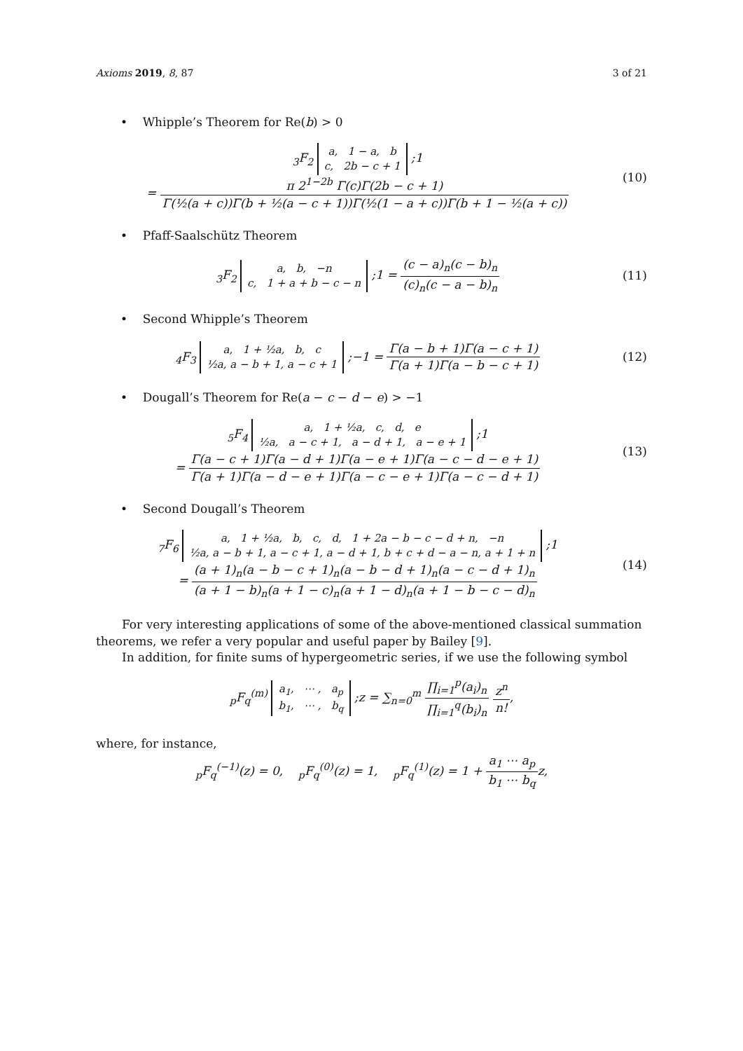Axioms 2019, 8, 87 3 of 21
• Whipple’s Theorem for Re(b) > 0
<sub>3</sub>F<sub>2</sub> a, 1 − a, b
c, 2b − c + 1 ;1
= π 2<sup>1−2b</sup> Γ(c)Γ(2b − c + 1) Γ(½(a + c))Γ(b + ½(a − c + 1))Γ(½(1 − a + c))Γ(b + 1 − ½(a + c))
(10)
• Pfaff-Saalschütz Theorem
<sub>3</sub>F<sub>2</sub> a, b, −n
c, 1 + a + b − c − n ;1 = (c − a)<sub>n</sub>(c − b)<sub>n</sub> (c)<sub>n</sub>(c − a − b)<sub>n</sub>
(11)
• Second Whipple’s Theorem
<sub>4</sub>F<sub>3</sub> a, 1 + ½a, b, c
½a, a − b + 1, a − c + 1 ;−1 = Γ(a − b + 1)Γ(a − c + 1) Γ(a + 1)Γ(a − b − c + 1)
(12)
• Dougall’s Theorem for Re(a − c − d − e) > −1
<sub>5</sub>F<sub>4</sub> a, 1 + ½a, c, d, e
½a, a − c + 1, a − d + 1, a − e + 1 ;1
= Γ(a − c + 1)Γ(a − d + 1)Γ(a − e + 1)Γ(a − c − d − e + 1) Γ(a + 1)Γ(a − d − e + 1)Γ(a − c − e + 1)Γ(a − c − d + 1)
(13)
• Second Dougall’s Theorem
<sub>7</sub>F<sub>6</sub> a, 1 + ½a, b, c, d, 1 + 2a − b − c − d + n, −n
½a, a − b + 1, a − c + 1, a − d + 1, b + c + d − a − n, a + 1 + n ;1
= (a + 1)<sub>n</sub>(a − b − c + 1)<sub>n</sub>(a − b − d + 1)<sub>n</sub>(a − c − d + 1)<sub>n</sub> (a + 1 − b)<sub>n</sub>(a + 1 − c)<sub>n</sub>(a + 1 − d)<sub>n</sub>(a + 1 − b − c − d)<sub>n</sub>
(14)
For very interesting applications of some of the above-mentioned classical summation theorems, we refer a very popular and useful paper by Bailey [9].
In addition, for finite sums of hypergeometric series, if we use the following symbol
<sub>p</sub>F<sub>q</sub><sup>(m)</sup> a<sub>1</sub>, ⋯ , a<sub>p</sub>
b<sub>1</sub>, ⋯ , b<sub>q</sub> ;z = ∑<sub>n=0</sub><sup>m</sup> ∏<sub>i=1</sub><sup>p</sup>(a<sub>i</sub>)<sub>n</sub> ∏<sub>i=1</sub><sup>q</sup>(b<sub>i</sub>)<sub>n</sub> z<sup>n</sup> n!,
where, for instance,
<sub>p</sub>F<sub>q</sub><sup>(−1)</sup>(z) = 0, <sub>p</sub>F<sub>q</sub><sup>(0)</sup>(z) = 1, <sub>p</sub>F<sub>q</sub><sup>(1)</sup>(z) = 1 + a<sub>1</sub> ⋯ a<sub>p</sub> b<sub>1</sub> ⋯ b<sub>q</sub>z,